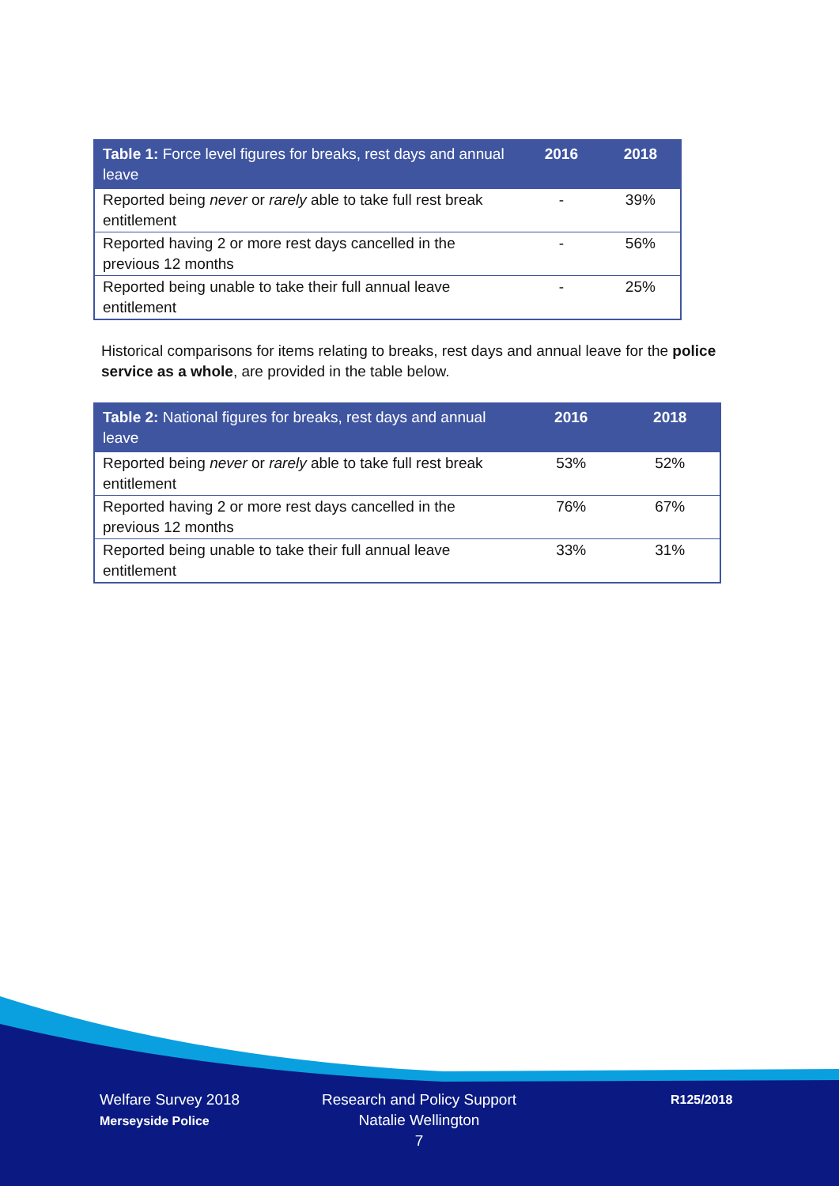| Table 1: Force level figures for breaks, rest days and annual leave | 2016 | 2018 |
| --- | --- | --- |
| Reported being never or rarely able to take full rest break entitlement | - | 39% |
| Reported having 2 or more rest days cancelled in the previous 12 months | - | 56% |
| Reported being unable to take their full annual leave entitlement | - | 25% |
Historical comparisons for items relating to breaks, rest days and annual leave for the police service as a whole, are provided in the table below.
| Table 2: National figures for breaks, rest days and annual leave | 2016 | 2018 |
| --- | --- | --- |
| Reported being never or rarely able to take full rest break entitlement | 53% | 52% |
| Reported having 2 or more rest days cancelled in the previous 12 months | 76% | 67% |
| Reported being unable to take their full annual leave entitlement | 33% | 31% |
Welfare Survey 2018
Merseyside Police
Research and Policy Support
Natalie Wellington
7
R125/2018